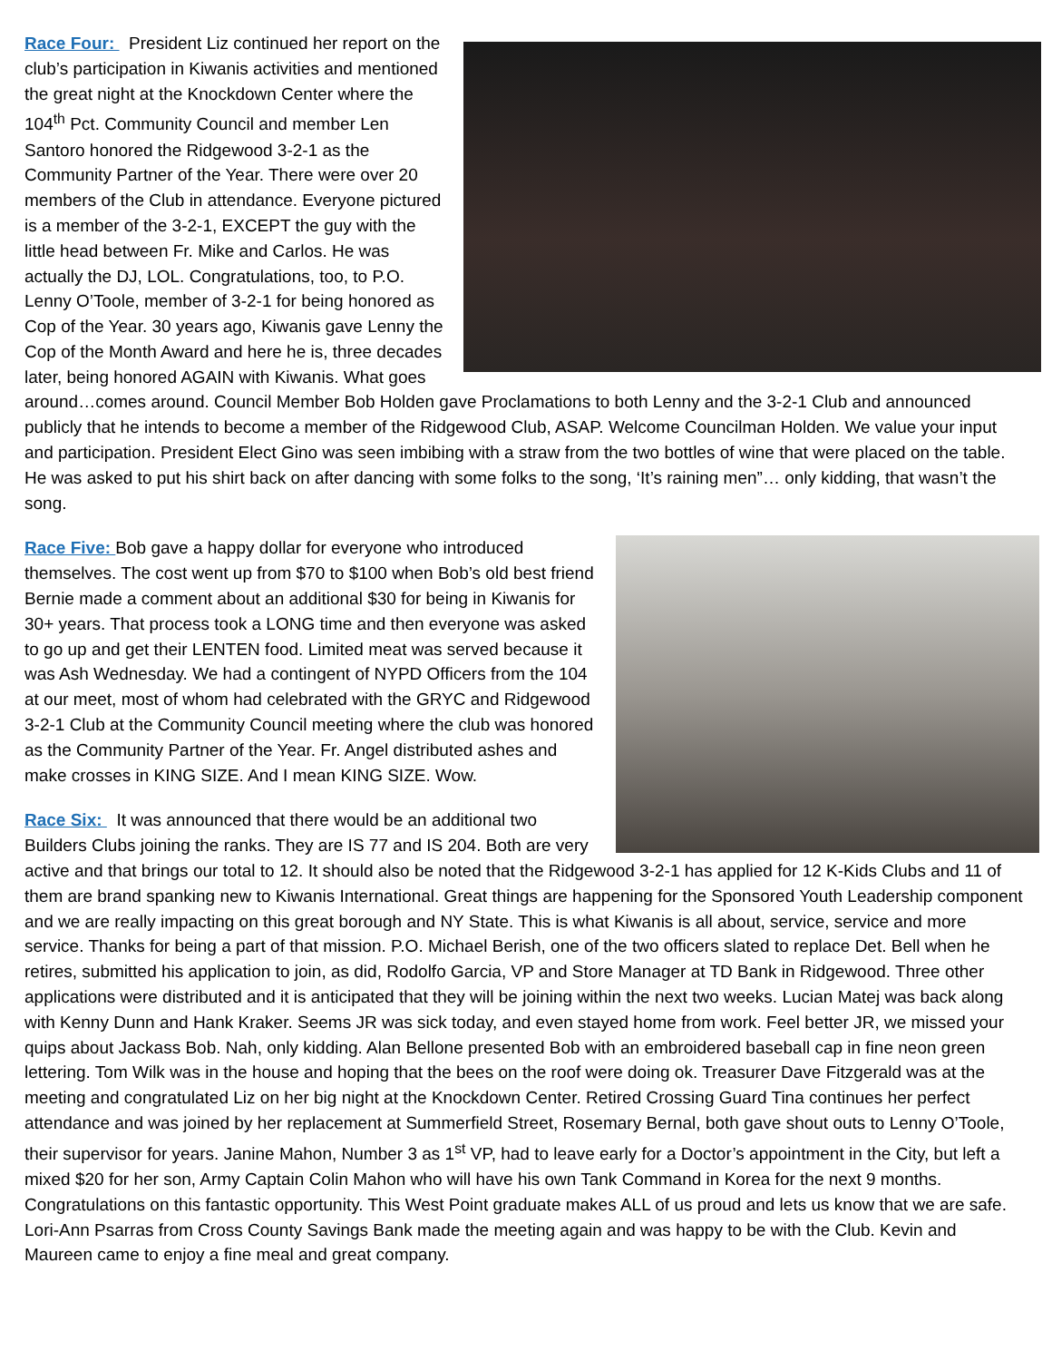Race Four: President Liz continued her report on the club’s participation in Kiwanis activities and mentioned the great night at the Knockdown Center where the 104<sup>th</sup> Pct. Community Council and member Len Santoro honored the Ridgewood 3-2-1 as the Community Partner of the Year. There were over 20 members of the Club in attendance. Everyone pictured is a member of the 3-2-1, EXCEPT the guy with the little head between Fr. Mike and Carlos. He was actually the DJ, LOL. Congratulations, too, to P.O. Lenny O’Toole, member of 3-2-1 for being honored as Cop of the Year. 30 years ago, Kiwanis gave Lenny the Cop of the Month Award and here he is, three decades later, being honored AGAIN with Kiwanis. What goes around…comes around. Council Member Bob Holden gave Proclamations to both Lenny and the 3-2-1 Club and announced publicly that he intends to become a member of the Ridgewood Club, ASAP. Welcome Councilman Holden. We value your input and participation. President Elect Gino was seen imbibing with a straw from the two bottles of wine that were placed on the table. He was asked to put his shirt back on after dancing with some folks to the song, ‘It’s raining men”… only kidding, that wasn’t the song.
Race Five: Bob gave a happy dollar for everyone who introduced themselves. The cost went up from $70 to $100 when Bob’s old best friend Bernie made a comment about an additional $30 for being in Kiwanis for 30+ years. That process took a LONG time and then everyone was asked to go up and get their LENTEN food. Limited meat was served because it was Ash Wednesday. We had a contingent of NYPD Officers from the 104 at our meet, most of whom had celebrated with the GRYC and Ridgewood 3-2-1 Club at the Community Council meeting where the club was honored as the Community Partner of the Year. Fr. Angel distributed ashes and make crosses in KING SIZE. And I mean KING SIZE. Wow.
Race Six: It was announced that there would be an additional two Builders Clubs joining the ranks. They are IS 77 and IS 204. Both are very active and that brings our total to 12. It should also be noted that the Ridgewood 3-2-1 has applied for 12 K-Kids Clubs and 11 of them are brand spanking new to Kiwanis International. Great things are happening for the Sponsored Youth Leadership component and we are really impacting on this great borough and NY State. This is what Kiwanis is all about, service, service and more service. Thanks for being a part of that mission. P.O. Michael Berish, one of the two officers slated to replace Det. Bell when he retires, submitted his application to join, as did, Rodolfo Garcia, VP and Store Manager at TD Bank in Ridgewood. Three other applications were distributed and it is anticipated that they will be joining within the next two weeks. Lucian Matej was back along with Kenny Dunn and Hank Kraker. Seems JR was sick today, and even stayed home from work. Feel better JR, we missed your quips about Jackass Bob. Nah, only kidding. Alan Bellone presented Bob with an embroidered baseball cap in fine neon green lettering. Tom Wilk was in the house and hoping that the bees on the roof were doing ok. Treasurer Dave Fitzgerald was at the meeting and congratulated Liz on her big night at the Knockdown Center. Retired Crossing Guard Tina continues her perfect attendance and was joined by her replacement at Summerfield Street, Rosemary Bernal, both gave shout outs to Lenny O’Toole, their supervisor for years. Janine Mahon, Number 3 as 1<sup>st</sup> VP, had to leave early for a Doctor’s appointment in the City, but left a mixed $20 for her son, Army Captain Colin Mahon who will have his own Tank Command in Korea for the next 9 months. Congratulations on this fantastic opportunity. This West Point graduate makes ALL of us proud and lets us know that we are safe. Lori-Ann Psarras from Cross County Savings Bank made the meeting again and was happy to be with the Club. Kevin and Maureen came to enjoy a fine meal and great company.